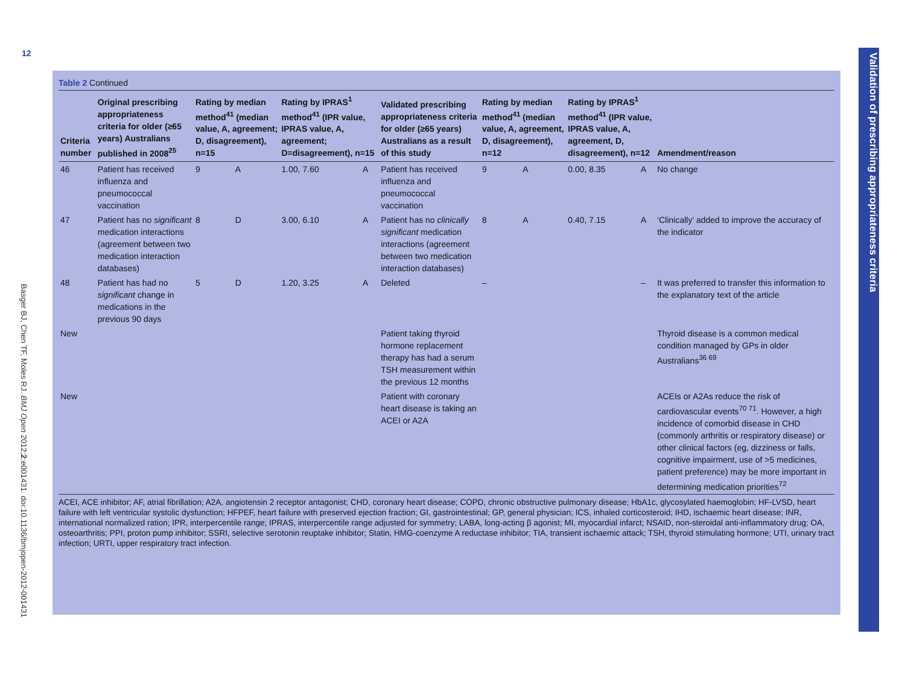12
Basger BJ, Chen TF, Moles RJ. BMJ Open 2012;2:e001431. doi:10.1136/bmjopen-2012-001431
Validation of prescribing appropriateness criteria
Table 2 Continued
| Criteria number | Original prescribing appropriateness criteria for older (≥65 years) Australians published in 2008<sup>25</sup> | Rating by median method<sup>41</sup> (median value, A, agreement; D, disagreement), n=15 | | Rating by IPRAS<sup>1</sup> method<sup>41</sup> (IPR value, IPRAS value, A, agreement; D=disagreement), n=15 | | Validated prescribing appropriateness criteria for older (≥65 years) Australians as a result of this study | Rating by median method<sup>41</sup> (median value, A, agreement, D, disagreement), n=12 | | Rating by IPRAS<sup>1</sup> method<sup>41</sup> (IPR value, IPRAS value, A, agreement, D, disagreement), n=12 | | Amendment/reason |
| --- | --- | --- | --- | --- | --- | --- | --- | --- | --- | --- | --- |
| 46 | Patient has received influenza and pneumococcal vaccination | 9 | A | 1.00, 7.60 | A | Patient has received influenza and pneumococcal vaccination | 9 | A | 0.00, 8.35 | A | No change |
| 47 | Patient has no significant medication interactions (agreement between two medication interaction databases) | 8 | D | 3.00, 6.10 | A | Patient has no clinically significant medication interactions (agreement between two medication interaction databases) | 8 | A | 0.40, 7.15 | A | ‘Clinically’ added to improve the accuracy of the indicator |
| 48 | Patient has had no significant change in medications in the previous 90 days | 5 | D | 1.20, 3.25 | A | Deleted | – | | | – | It was preferred to transfer this information to the explanatory text of the article |
| New | | | | | | Patient taking thyroid hormone replacement therapy has had a serum TSH measurement within the previous 12 months | | | | | Thyroid disease is a common medical condition managed by GPs in older Australians<sup>36 69</sup> |
| New | | | | | | Patient with coronary heart disease is taking an ACEI or A2A | | | | | ACEIs or A2As reduce the risk of cardiovascular events<sup>70 71</sup>. However, a high incidence of comorbid disease in CHD (commonly arthritis or respiratory disease) or other clinical factors (eg, dizziness or falls, cognitive impairment, use of >5 medicines, patient preference) may be more important in determining medication priorities<sup>72</sup> |
ACEI, ACE inhibitor; AF, atrial fibrillation; A2A, angiotensin 2 receptor antagonist; CHD, coronary heart disease; COPD, chronic obstructive pulmonary disease; HbA1c, glycosylated haemoglobin; HF-LVSD, heart failure with left ventricular systolic dysfunction; HFPEF, heart failure with preserved ejection fraction; GI, gastrointestinal; GP, general physician; ICS, inhaled corticosteroid; IHD, ischaemic heart disease; INR, international normalized ration; IPR, interpercentile range; IPRAS, interpercentile range adjusted for symmetry; LABA, long-acting β agonist; MI, myocardial infarct; NSAID, non-steroidal anti-inflammatory drug; OA, osteoarthritis; PPI, proton pump inhibitor; SSRI, selective serotonin reuptake inhibitor; Statin, HMG-coenzyme A reductase inhibitor; TIA, transient ischaemic attack; TSH, thyroid stimulating hormone; UTI, urinary tract infection; URTI, upper respiratory tract infection.